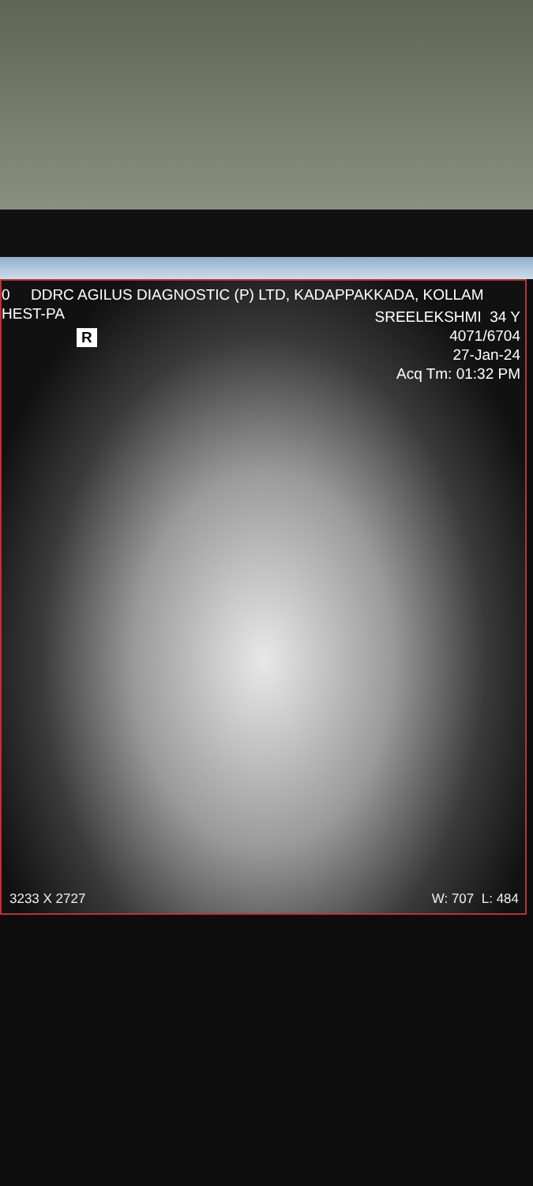0 DDRC AGILUS DIAGNOSTIC (P) LTD, KADAPPAKKADA, KOLLAM
HEST-PA
R
SREELEKSHMI 34 Y
4071/6704
27-Jan-24
Acq Tm: 01:32 PM
3233 X 2727 W: 707 L: 484